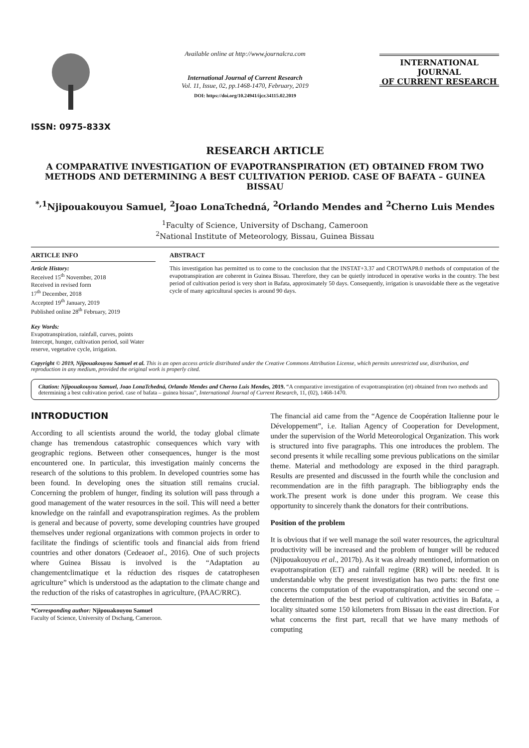ISSN: 0975-833X
Available online at http://www.journalcra.com
International Journal of Current Research
Vol. 11, Issue, 02, pp.1468-1470, February, 2019
DOI: https://doi.org/10.24941/ijcr.34115.02.2019
INTERNATIONAL JOURNAL
OF CURRENT RESEARCH
RESEARCH ARTICLE
A COMPARATIVE INVESTIGATION OF EVAPOTRANSPIRATION (ET) OBTAINED FROM TWO METHODS AND DETERMINING A BEST CULTIVATION PERIOD. CASE OF BAFATA – GUINEA BISSAU
<sup>*,1</sup>Njipouakouyou Samuel, <sup>2</sup>Joao LonaTchedná, <sup>2</sup>Orlando Mendes and <sup>2</sup>Cherno Luis Mendes
<sup>1</sup> Faculty of Science, University of Dschang, Cameroon
<sup>2</sup> National Institute of Meteorology, Bissau, Guinea Bissau
ARTICLE INFO
Article History:
Received 15<sup>th</sup> November, 2018
Received in revised form
17<sup>th</sup> December, 2018
Accepted 19<sup>th</sup> January, 2019
Published online 28<sup>th</sup> February, 2019
Key Words:
Evapotranspiration, rainfall, curves, points Intercept, hunger, cultivation period, soil Water reserve, vegetative cycle, irrigation.
ABSTRACT
This investigation has permitted us to come to the conclusion that the INSTAT+3.37 and CROTWAP8.0 methods of computation of the evapotranspiration are coherent in Guinea Bissau. Therefore, they can be quietly introduced in operative works in the country. The best period of cultivation period is very short in Bafata, approximately 50 days. Consequently, irrigation is unavoidable there as the vegetative cycle of many agricultural species is around 90 days.
Copyright © 2019, Njipouakouyou Samuel et al. This is an open access article distributed under the Creative Commons Attribution License, which permits unrestricted use, distribution, and reproduction in any medium, provided the original work is properly cited.
Citation: Njipouakouyou Samuel, Joao LonaTchedná, Orlando Mendes and Cherno Luis Mendes, 2019. “A comparative investigation of evapotranspiration (et) obtained from two methods and determining a best cultivation period. case of bafata – guinea bissau”, International Journal of Current Research, 11, (02), 1468-1470.
INTRODUCTION
According to all scientists around the world, the today global climate change has tremendous catastrophic consequences which vary with geographic regions. Between other consequences, hunger is the most encountered one. In particular, this investigation mainly concerns the research of the solutions to this problem. In developed countries some has been found. In developing ones the situation still remains crucial. Concerning the problem of hunger, finding its solution will pass through a good management of the water resources in the soil. This will need a better knowledge on the rainfall and evapotranspiration regimes. As the problem is general and because of poverty, some developing countries have grouped themselves under regional organizations with common projects in order to facilitate the findings of scientific tools and financial aids from friend countries and other donators (Cedeaoet al., 2016). One of such projects where Guinea Bissau is involved is the “Adaptation au changementclimatique et la réduction des risques de catatrophesen agriculture” which is understood as the adaptation to the climate change and the reduction of the risks of catastrophes in agriculture, (PAAC/RRC).
*Corresponding author: Njipouakouyou Samuel
Faculty of Science, University of Dschang, Cameroon.
The financial aid came from the “Agence de Coopération Italienne pour le Développement”, i.e. Italian Agency of Cooperation for Development, under the supervision of the World Meteorological Organization. This work is structured into five paragraphs. This one introduces the problem. The second presents it while recalling some previous publications on the similar theme. Material and methodology are exposed in the third paragraph. Results are presented and discussed in the fourth while the conclusion and recommendation are in the fifth paragraph. The bibliography ends the work.The present work is done under this program. We cease this opportunity to sincerely thank the donators for their contributions.
Position of the problem
It is obvious that if we well manage the soil water resources, the agricultural productivity will be increased and the problem of hunger will be reduced (Njipouakouyou et al., 2017b). As it was already mentioned, information on evapotranspiration (ET) and rainfall regime (RR) will be needed. It is understandable why the present investigation has two parts: the first one concerns the computation of the evapotranspiration, and the second one – the determination of the best period of cultivation activities in Bafata, a locality situated some 150 kilometers from Bissau in the east direction. For what concerns the first part, recall that we have many methods of computing